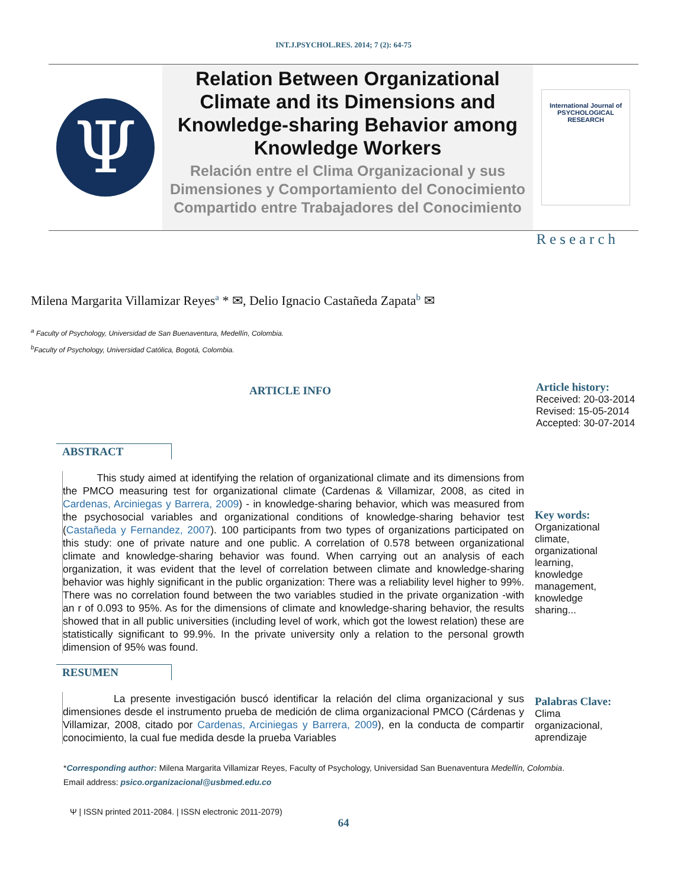INT.J.PSYCHOL.RES. 2014; 7 (2): 64-75
Ψ
Relation Between Organizational Climate and its Dimensions and Knowledge-sharing Behavior among Knowledge Workers
Relación entre el Clima Organizacional y sus Dimensiones y Comportamiento del Conocimiento Compartido entre Trabajadores del Conocimiento
International Journal of PSYCHOLOGICAL RESEARCH
Research
Milena Margarita Villamizar Reyes<sup>a</sup> * ✉, Delio Ignacio Castañeda Zapata<sup>b</sup> ✉
<sup>a</sup> Faculty of Psychology, Universidad de San Buenaventura, Medellín, Colombia.
<sup>b</sup> Faculty of Psychology, Universidad Católica, Bogotá, Colombia.
ARTICLE INFO
Article history:
Received: 20-03-2014
Revised: 15-05-2014
Accepted: 30-07-2014
ABSTRACT
This study aimed at identifying the relation of organizational climate and its dimensions from the PMCO measuring test for organizational climate (Cardenas & Villamizar, 2008, as cited in Cardenas, Arciniegas y Barrera, 2009) - in knowledge-sharing behavior, which was measured from the psychosocial variables and organizational conditions of knowledge-sharing behavior test (Castañeda y Fernandez, 2007). 100 participants from two types of organizations participated on this study: one of private nature and one public. A correlation of 0.578 between organizational climate and knowledge-sharing behavior was found. When carrying out an analysis of each organization, it was evident that the level of correlation between climate and knowledge-sharing behavior was highly significant in the public organization: There was a reliability level higher to 99%. There was no correlation found between the two variables studied in the private organization -with an r of 0.093 to 95%. As for the dimensions of climate and knowledge-sharing behavior, the results showed that in all public universities (including level of work, which got the lowest relation) these are statistically significant to 99.9%. In the private university only a relation to the personal growth dimension of 95% was found.
Key words:
Organizational
climate,
organizational
learning,
knowledge
management,
knowledge
sharing...
RESUMEN
La presente investigación buscó identificar la relación del clima organizacional y sus dimensiones desde el instrumento prueba de medición de clima organizacional PMCO (Cárdenas y Villamizar, 2008, citado por Cardenas, Arciniegas y Barrera, 2009), en la conducta de compartir conocimiento, la cual fue medida desde la prueba Variables
Palabras Clave:
Clima
organizacional,
aprendizaje
*Corresponding author: Milena Margarita Villamizar Reyes, Faculty of Psychology, Universidad San Buenaventura Medellín, Colombia.
Email address: psico.organizacional@usbmed.edu.co
Ψ | ISSN printed 2011-2084. | ISSN electronic 2011-2079)
64